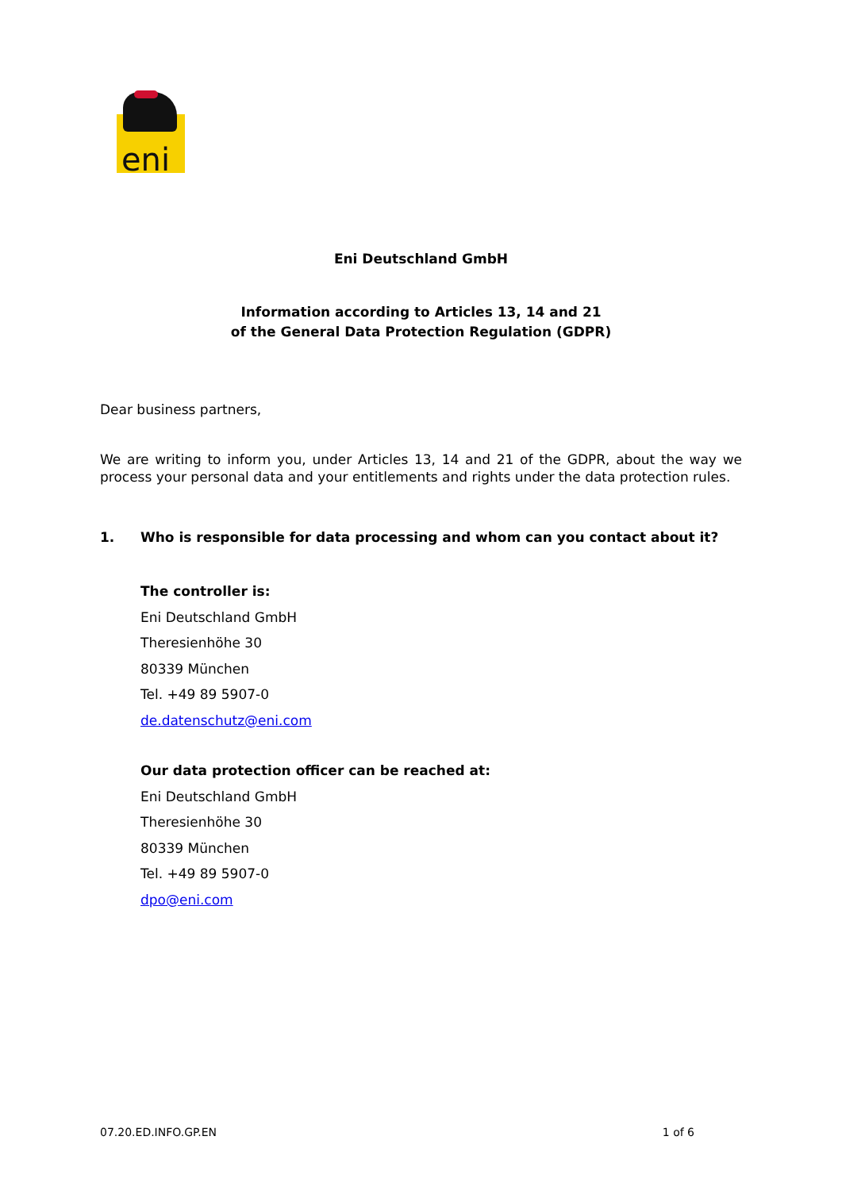eni
Eni Deutschland GmbH
Information according to Articles 13, 14 and 21
of the General Data Protection Regulation (GDPR)
Dear business partners,
We are writing to inform you, under Articles 13, 14 and 21 of the GDPR, about the way we process your personal data and your entitlements and rights under the data protection rules.
1. Who is responsible for data processing and whom can you contact about it?
The controller is:
Eni Deutschland GmbH
Theresienhöhe 30
80339 München
Tel. +49 89 5907-0
de.datenschutz@eni.com
Our data protection officer can be reached at:
Eni Deutschland GmbH
Theresienhöhe 30
80339 München
Tel. +49 89 5907-0
dpo@eni.com
07.20.ED.INFO.GP.EN 1 of 6